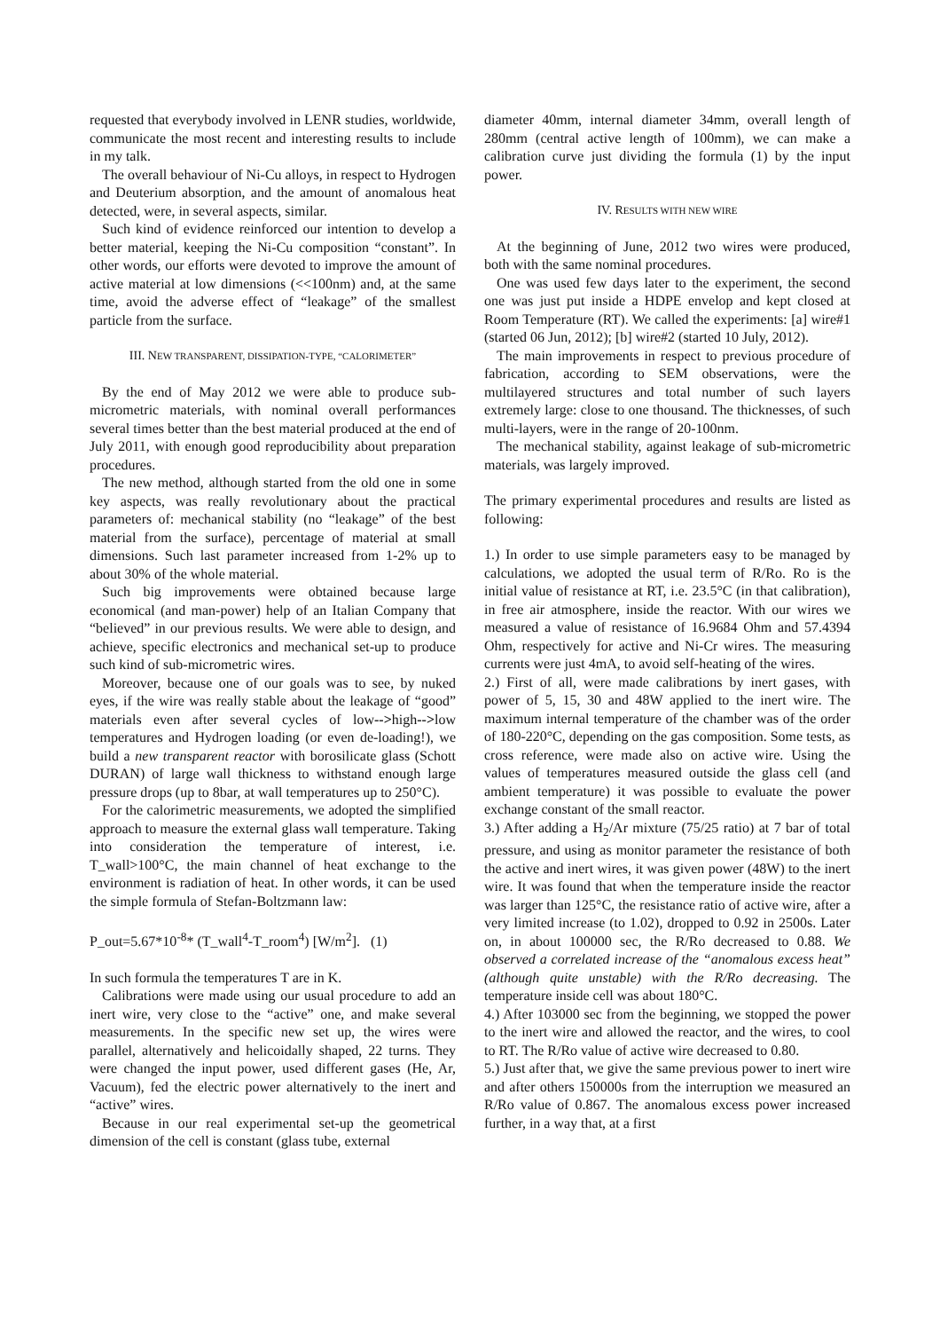requested that everybody involved in LENR studies, worldwide, communicate the most recent and interesting results to include in my talk.
The overall behaviour of Ni-Cu alloys, in respect to Hydrogen and Deuterium absorption, and the amount of anomalous heat detected, were, in several aspects, similar.
Such kind of evidence reinforced our intention to develop a better material, keeping the Ni-Cu composition “constant”. In other words, our efforts were devoted to improve the amount of active material at low dimensions (<<100nm) and, at the same time, avoid the adverse effect of “leakage” of the smallest particle from the surface.
III. NEW TRANSPARENT, DISSIPATION-TYPE, “CALORIMETER”
By the end of May 2012 we were able to produce sub-micrometric materials, with nominal overall performances several times better than the best material produced at the end of July 2011, with enough good reproducibility about preparation procedures.
The new method, although started from the old one in some key aspects, was really revolutionary about the practical parameters of: mechanical stability (no “leakage” of the best material from the surface), percentage of material at small dimensions. Such last parameter increased from 1-2% up to about 30% of the whole material.
Such big improvements were obtained because large economical (and man-power) help of an Italian Company that “believed” in our previous results. We were able to design, and achieve, specific electronics and mechanical set-up to produce such kind of sub-micrometric wires.
Moreover, because one of our goals was to see, by nuked eyes, if the wire was really stable about the leakage of “good” materials even after several cycles of low-->high-->low temperatures and Hydrogen loading (or even de-loading!), we build a new transparent reactor with borosilicate glass (Schott DURAN) of large wall thickness to withstand enough large pressure drops (up to 8bar, at wall temperatures up to 250°C).
For the calorimetric measurements, we adopted the simplified approach to measure the external glass wall temperature. Taking into consideration the temperature of interest, i.e. T_wall>100°C, the main channel of heat exchange to the environment is radiation of heat. In other words, it can be used the simple formula of Stefan-Boltzmann law:
P_out=5.67*10<sup>-8</sup>* (T_wall<sup>4</sup>-T_room<sup>4</sup>) [W/m<sup>2</sup>]. (1)
In such formula the temperatures T are in K.
Calibrations were made using our usual procedure to add an inert wire, very close to the “active” one, and make several measurements. In the specific new set up, the wires were parallel, alternatively and helicoidally shaped, 22 turns. They were changed the input power, used different gases (He, Ar, Vacuum), fed the electric power alternatively to the inert and “active” wires.
Because in our real experimental set-up the geometrical dimension of the cell is constant (glass tube, external
diameter 40mm, internal diameter 34mm, overall length of 280mm (central active length of 100mm), we can make a calibration curve just dividing the formula (1) by the input power.
IV. RESULTS WITH NEW WIRE
At the beginning of June, 2012 two wires were produced, both with the same nominal procedures.
One was used few days later to the experiment, the second one was just put inside a HDPE envelop and kept closed at Room Temperature (RT). We called the experiments: [a] wire#1 (started 06 Jun, 2012); [b] wire#2 (started 10 July, 2012).
The main improvements in respect to previous procedure of fabrication, according to SEM observations, were the multilayered structures and total number of such layers extremely large: close to one thousand. The thicknesses, of such multi-layers, were in the range of 20-100nm.
The mechanical stability, against leakage of sub-micrometric materials, was largely improved.
The primary experimental procedures and results are listed as following:
1.) In order to use simple parameters easy to be managed by calculations, we adopted the usual term of R/Ro. Ro is the initial value of resistance at RT, i.e. 23.5°C (in that calibration), in free air atmosphere, inside the reactor. With our wires we measured a value of resistance of 16.9684 Ohm and 57.4394 Ohm, respectively for active and Ni-Cr wires. The measuring currents were just 4mA, to avoid self-heating of the wires.
2.) First of all, were made calibrations by inert gases, with power of 5, 15, 30 and 48W applied to the inert wire. The maximum internal temperature of the chamber was of the order of 180-220°C, depending on the gas composition. Some tests, as cross reference, were made also on active wire. Using the values of temperatures measured outside the glass cell (and ambient temperature) it was possible to evaluate the power exchange constant of the small reactor.
3.) After adding a H<sub>2</sub>/Ar mixture (75/25 ratio) at 7 bar of total pressure, and using as monitor parameter the resistance of both the active and inert wires, it was given power (48W) to the inert wire. It was found that when the temperature inside the reactor was larger than 125°C, the resistance ratio of active wire, after a very limited increase (to 1.02), dropped to 0.92 in 2500s. Later on, in about 100000 sec, the R/Ro decreased to 0.88. We observed a correlated increase of the “anomalous excess heat” (although quite unstable) with the R/Ro decreasing. The temperature inside cell was about 180°C.
4.) After 103000 sec from the beginning, we stopped the power to the inert wire and allowed the reactor, and the wires, to cool to RT. The R/Ro value of active wire decreased to 0.80.
5.) Just after that, we give the same previous power to inert wire and after others 150000s from the interruption we measured an R/Ro value of 0.867. The anomalous excess power increased further, in a way that, at a first